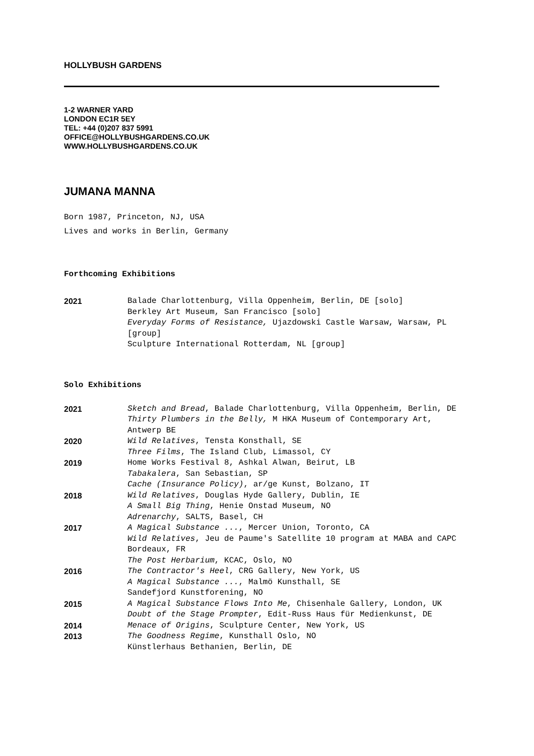HOLLYBUSH GARDENS
1-2 WARNER YARD
LONDON EC1R 5EY
TEL: +44 (0)207 837 5991
OFFICE@HOLLYBUSHGARDENS.CO.UK
WWW.HOLLYBUSHGARDENS.CO.UK
JUMANA MANNA
Born 1987, Princeton, NJ, USA
Lives and works in Berlin, Germany
Forthcoming Exhibitions
2021 Balade Charlottenburg, Villa Oppenheim, Berlin, DE [solo]
Berkley Art Museum, San Francisco [solo]
Everyday Forms of Resistance, Ujazdowski Castle Warsaw, Warsaw, PL [group]
Sculpture International Rotterdam, NL [group]
Solo Exhibitions
2021 Sketch and Bread, Balade Charlottenburg, Villa Oppenheim, Berlin, DE
Thirty Plumbers in the Belly, M HKA Museum of Contemporary Art, Antwerp BE
2020 Wild Relatives, Tensta Konsthall, SE
Three Films, The Island Club, Limassol, CY
2019 Home Works Festival 8, Ashkal Alwan, Beirut, LB
Tabakalera, San Sebastian, SP
Cache (Insurance Policy), ar/ge Kunst, Bolzano, IT
2018 Wild Relatives, Douglas Hyde Gallery, Dublin, IE
A Small Big Thing, Henie Onstad Museum, NO
Adrenarchy, SALTS, Basel, CH
2017 A Magical Substance ..., Mercer Union, Toronto, CA
Wild Relatives, Jeu de Paume's Satellite 10 program at MABA and CAPC Bordeaux, FR
The Post Herbarium, KCAC, Oslo, NO
2016 The Contractor's Heel, CRG Gallery, New York, US
A Magical Substance ..., Malmö Kunsthall, SE
Sandefjord Kunstforening, NO
2015 A Magical Substance Flows Into Me, Chisenhale Gallery, London, UK
Doubt of the Stage Prompter, Edit-Russ Haus für Medienkunst, DE
2014 Menace of Origins, Sculpture Center, New York, US
2013 The Goodness Regime, Kunsthall Oslo, NO
Künstlerhaus Bethanien, Berlin, DE